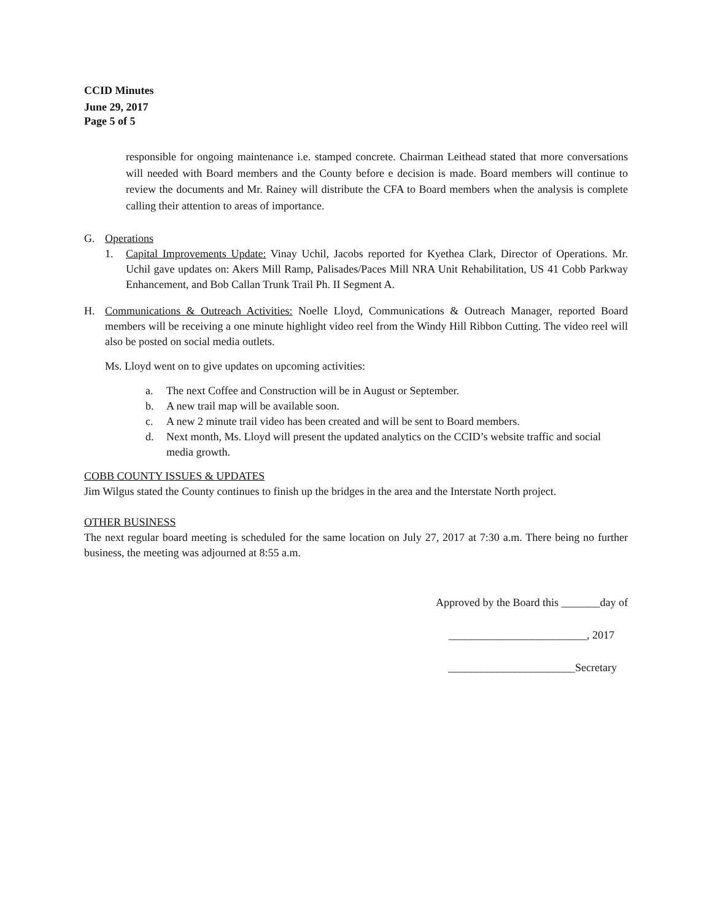CCID Minutes
June 29, 2017
Page 5 of 5
responsible for ongoing maintenance i.e. stamped concrete. Chairman Leithead stated that more conversations will needed with Board members and the County before e decision is made. Board members will continue to review the documents and Mr. Rainey will distribute the CFA to Board members when the analysis is complete calling their attention to areas of importance.
G. Operations
1. Capital Improvements Update: Vinay Uchil, Jacobs reported for Kyethea Clark, Director of Operations. Mr. Uchil gave updates on: Akers Mill Ramp, Palisades/Paces Mill NRA Unit Rehabilitation, US 41 Cobb Parkway Enhancement, and Bob Callan Trunk Trail Ph. II Segment A.
H. Communications & Outreach Activities: Noelle Lloyd, Communications & Outreach Manager, reported Board members will be receiving a one minute highlight video reel from the Windy Hill Ribbon Cutting. The video reel will also be posted on social media outlets.
Ms. Lloyd went on to give updates on upcoming activities:
a. The next Coffee and Construction will be in August or September.
b. A new trail map will be available soon.
c. A new 2 minute trail video has been created and will be sent to Board members.
d. Next month, Ms. Lloyd will present the updated analytics on the CCID’s website traffic and social media growth.
COBB COUNTY ISSUES & UPDATES
Jim Wilgus stated the County continues to finish up the bridges in the area and the Interstate North project.
OTHER BUSINESS
The next regular board meeting is scheduled for the same location on July 27, 2017 at 7:30 a.m. There being no further business, the meeting was adjourned at 8:55 a.m.
Approved by the Board this _______day of
_________________________, 2017
_______________________Secretary